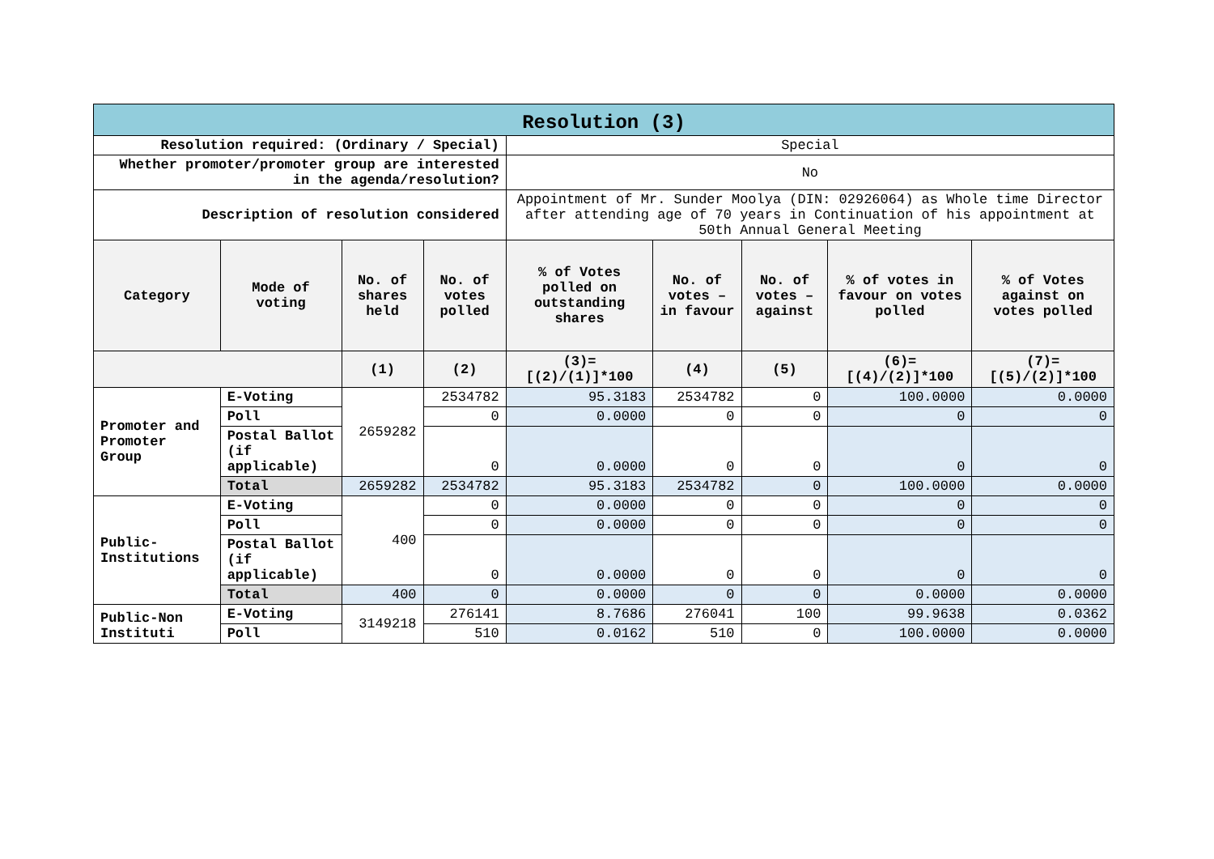| Resolution (3) | | | | | | | | |
| Resolution required: (Ordinary / Special) | | | | Special | | | | |
| Whether promoter/promoter group are interested in the agenda/resolution? | | | | No | | | | |
| Description of resolution considered | | | | Appointment of Mr. Sunder Moolya (DIN: 02926064) as Whole time Director after attending age of 70 years in Continuation of his appointment at 50th Annual General Meeting | | | | |
| Category | Mode of voting | No. of shares held | No. of votes polled | % of Votes polled on outstanding shares | No. of votes – in favour | No. of votes – against | % of votes in favour on votes polled | % of Votes against on votes polled |
| | | (1) | (2) | (3)=[(2)/(1)]*100 | (4) | (5) | (6)=[(4)/(2)]*100 | (7)=[(5)/(2)]*100 |
| Promoter and Promoter Group | E-Voting | 2659282 | 2534782 | 95.3183 | 2534782 | 0 | 100.0000 | 0.0000 |
| | Poll | | 0 | 0.0000 | 0 | 0 | 0 | 0 |
| | Postal Ballot (if applicable) | | 0 | 0.0000 | 0 | 0 | 0 | 0 |
| | Total | 2659282 | 2534782 | 95.3183 | 2534782 | 0 | 100.0000 | 0.0000 |
| Public-Institutions | E-Voting | 400 | 0 | 0.0000 | 0 | 0 | 0 | 0 |
| | Poll | | 0 | 0.0000 | 0 | 0 | 0 | 0 |
| | Postal Ballot (if applicable) | | 0 | 0.0000 | 0 | 0 | 0 | 0 |
| | Total | 400 | 0 | 0.0000 | 0 | 0 | 0.0000 | 0.0000 |
| Public-Non Instituti | E-Voting | 3149218 | 276141 | 8.7686 | 276041 | 100 | 99.9638 | 0.0362 |
| | Poll | | 510 | 0.0162 | 510 | 0 | 100.0000 | 0.0000 |